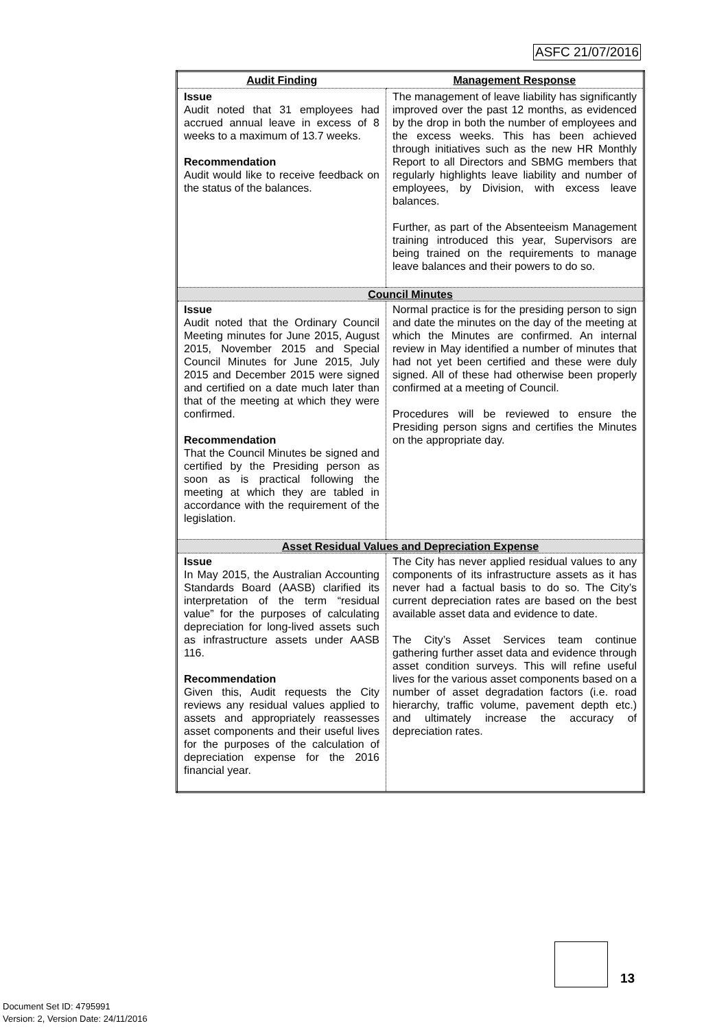ASFC 21/07/2016
| Audit Finding | Management Response |
| --- | --- |
| Issue Audit noted that 31 employees had accrued annual leave in excess of 8 weeks to a maximum of 13.7 weeks. Recommendation Audit would like to receive feedback on the status of the balances. | The management of leave liability has significantly improved over the past 12 months, as evidenced by the drop in both the number of employees and the excess weeks. This has been achieved through initiatives such as the new HR Monthly Report to all Directors and SBMG members that regularly highlights leave liability and number of employees, by Division, with excess leave balances. Further, as part of the Absenteeism Management training introduced this year, Supervisors are being trained on the requirements to manage leave balances and their powers to do so. |
| Council Minutes | |
| Issue Audit noted that the Ordinary Council Meeting minutes for June 2015, August 2015, November 2015 and Special Council Minutes for June 2015, July 2015 and December 2015 were signed and certified on a date much later than that of the meeting at which they were confirmed. Recommendation That the Council Minutes be signed and certified by the Presiding person as soon as is practical following the meeting at which they are tabled in accordance with the requirement of the legislation. | Normal practice is for the presiding person to sign and date the minutes on the day of the meeting at which the Minutes are confirmed. An internal review in May identified a number of minutes that had not yet been certified and these were duly signed. All of these had otherwise been properly confirmed at a meeting of Council. Procedures will be reviewed to ensure the Presiding person signs and certifies the Minutes on the appropriate day. |
| Asset Residual Values and Depreciation Expense | |
| Issue In May 2015, the Australian Accounting Standards Board (AASB) clarified its interpretation of the term “residual value” for the purposes of calculating depreciation for long-lived assets such as infrastructure assets under AASB 116. Recommendation Given this, Audit requests the City reviews any residual values applied to assets and appropriately reassesses asset components and their useful lives for the purposes of the calculation of depreciation expense for the 2016 financial year. | The City has never applied residual values to any components of its infrastructure assets as it has never had a factual basis to do so. The City’s current depreciation rates are based on the best available asset data and evidence to date. The City’s Asset Services team continue gathering further asset data and evidence through asset condition surveys. This will refine useful lives for the various asset components based on a number of asset degradation factors (i.e. road hierarchy, traffic volume, pavement depth etc.) and ultimately increase the accuracy of depreciation rates. |
13
Document Set ID: 4795991
Version: 2, Version Date: 24/11/2016